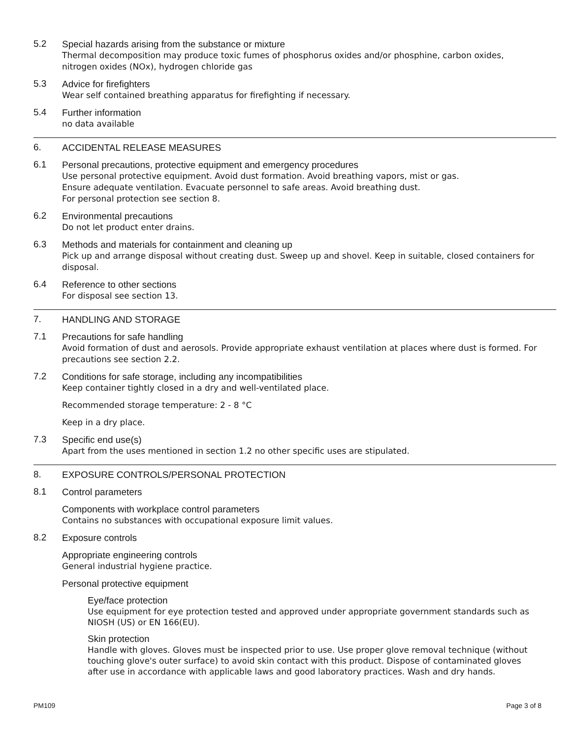5.2
Special hazards arising from the substance or mixture
Thermal decomposition may produce toxic fumes of phosphorus oxides and/or phosphine, carbon oxides, nitrogen oxides (NOx), hydrogen chloride gas
5.3
Advice for firefighters
Wear self contained breathing apparatus for firefighting if necessary.
5.4
Further information
no data available
6.
ACCIDENTAL RELEASE MEASURES
6.1
Personal precautions, protective equipment and emergency procedures
Use personal protective equipment. Avoid dust formation. Avoid breathing vapors, mist or gas.
Ensure adequate ventilation. Evacuate personnel to safe areas. Avoid breathing dust.
For personal protection see section 8.
6.2
Environmental precautions
Do not let product enter drains.
6.3
Methods and materials for containment and cleaning up
Pick up and arrange disposal without creating dust. Sweep up and shovel. Keep in suitable, closed containers for disposal.
6.4
Reference to other sections
For disposal see section 13.
7.
HANDLING AND STORAGE
7.1
Precautions for safe handling
Avoid formation of dust and aerosols. Provide appropriate exhaust ventilation at places where dust is formed. For precautions see section 2.2.
7.2
Conditions for safe storage, including any incompatibilities
Keep container tightly closed in a dry and well-ventilated place.
Recommended storage temperature: 2 - 8 °C
Keep in a dry place.
7.3
Specific end use(s)
Apart from the uses mentioned in section 1.2 no other specific uses are stipulated.
8.
EXPOSURE CONTROLS/PERSONAL PROTECTION
8.1
Control parameters
Components with workplace control parameters
Contains no substances with occupational exposure limit values.
8.2
Exposure controls
Appropriate engineering controls
General industrial hygiene practice.
Personal protective equipment
Eye/face protection
Use equipment for eye protection tested and approved under appropriate government standards such as NIOSH (US) or EN 166(EU).
Skin protection
Handle with gloves. Gloves must be inspected prior to use. Use proper glove removal technique (without touching glove's outer surface) to avoid skin contact with this product. Dispose of contaminated gloves after use in accordance with applicable laws and good laboratory practices. Wash and dry hands.
PM109 Page 3 of 8